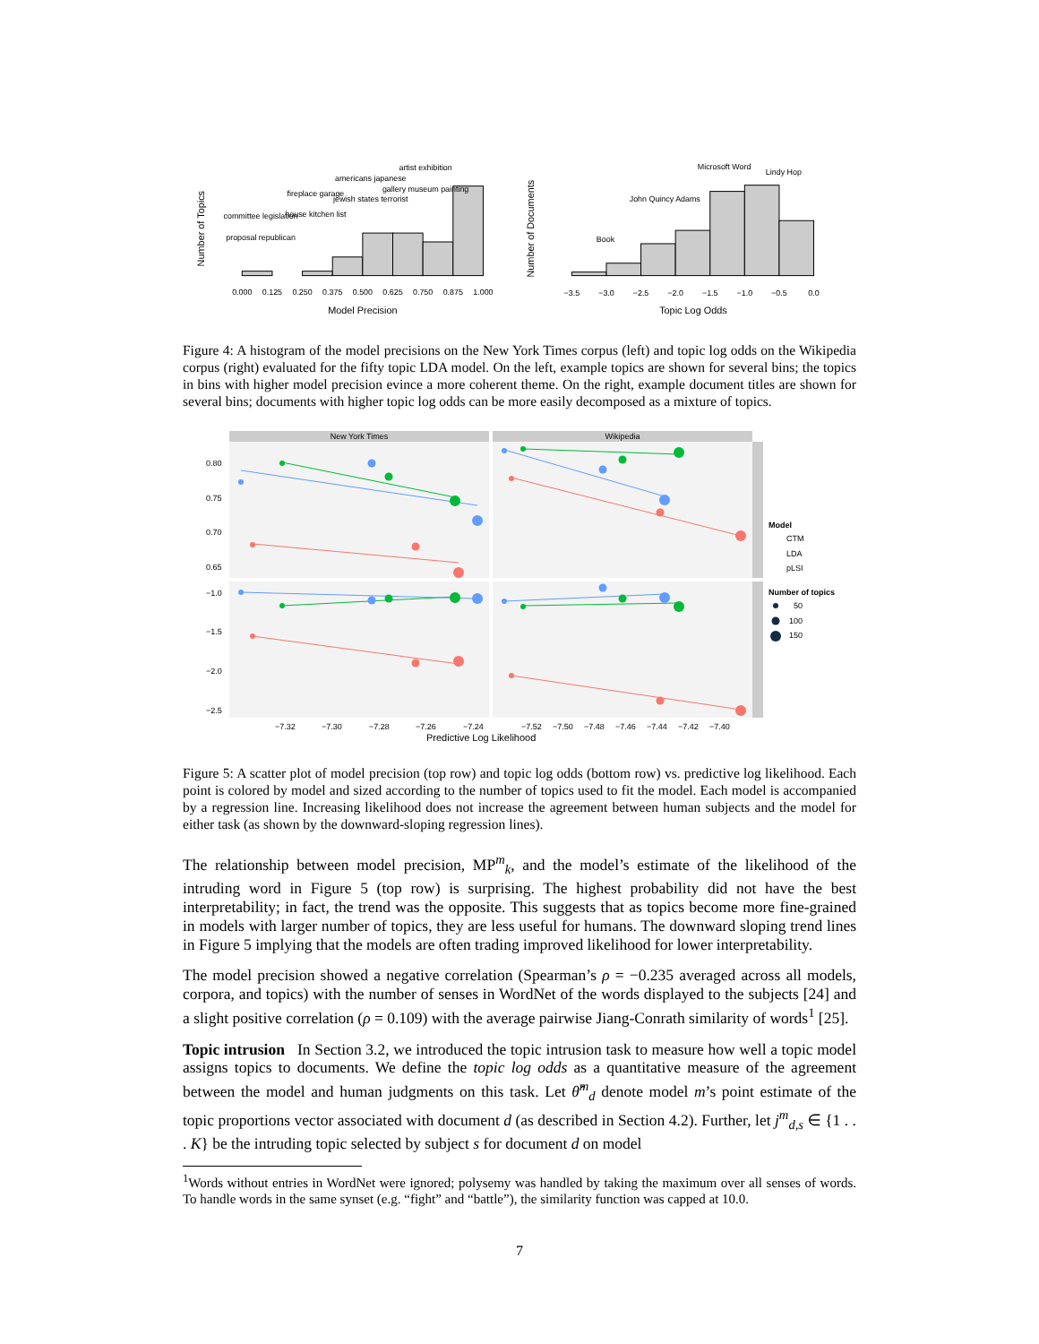0.000
0.125
0.250
0.375
0.500
0.625
0.750
0.875
1.000
−3.5
−3.0
−2.5
−2.0
−1.5
−1.0
−0.5
0.0
committee legislation
proposal republican
fireplace garage
house kitchen list
americans japanese
jewish states terrorist
artist exhibition
gallery museum painting
Book
John Quincy Adams
Microsoft Word
Lindy Hop
Model Precision
Topic Log Odds
Number of Topics
Number of Documents
Figure 4: A histogram of the model precisions on the New York Times corpus (left) and topic log odds on the Wikipedia corpus (right) evaluated for the fifty topic LDA model. On the left, example topics are shown for several bins; the topics in bins with higher model precision evince a more coherent theme. On the right, example document titles are shown for several bins; documents with higher topic log odds can be more easily decomposed as a mixture of topics.
New York Times
Wikipedia
0.80
0.75
0.70
0.65
−1.0
−1.5
−2.0
−2.5
−7.32
−7.30
−7.28
−7.26
−7.24
−7.52
−7.50
−7.48
−7.46
−7.44
−7.42
−7.40
Predictive Log Likelihood
Model
CTM
LDA
pLSI
Number of topics
50
100
150
Figure 5: A scatter plot of model precision (top row) and topic log odds (bottom row) vs. predictive log likelihood. Each point is colored by model and sized according to the number of topics used to fit the model. Each model is accompanied by a regression line. Increasing likelihood does not increase the agreement between human subjects and the model for either task (as shown by the downward-sloping regression lines).
The relationship between model precision, MP<sup>m</sup><sub>k</sub>, and the model’s estimate of the likelihood of the intruding word in Figure 5 (top row) is surprising. The highest probability did not have the best interpretability; in fact, the trend was the opposite. This suggests that as topics become more fine-grained in models with larger number of topics, they are less useful for humans. The downward sloping trend lines in Figure 5 implying that the models are often trading improved likelihood for lower interpretability.
The model precision showed a negative correlation (Spearman’s ρ = −0.235 averaged across all models, corpora, and topics) with the number of senses in WordNet of the words displayed to the subjects [24] and a slight positive correlation (ρ = 0.109) with the average pairwise Jiang-Conrath similarity of words<sup>1</sup> [25].
Topic intrusion In Section 3.2, we introduced the topic intrusion task to measure how well a topic model assigns topics to documents. We define the topic log odds as a quantitative measure of the agreement between the model and human judgments on this task. Let θ̂<sup>m</sup><sub>d</sub> denote model m’s point estimate of the topic proportions vector associated with document d (as described in Section 4.2). Further, let j<sup>m</sup><sub>d,s</sub> ∈ {1 . . . K} be the intruding topic selected by subject s for document d on model
<sup>1</sup> Words without entries in WordNet were ignored; polysemy was handled by taking the maximum over all senses of words. To handle words in the same synset (e.g. “fight” and “battle”), the similarity function was capped at 10.0.
7